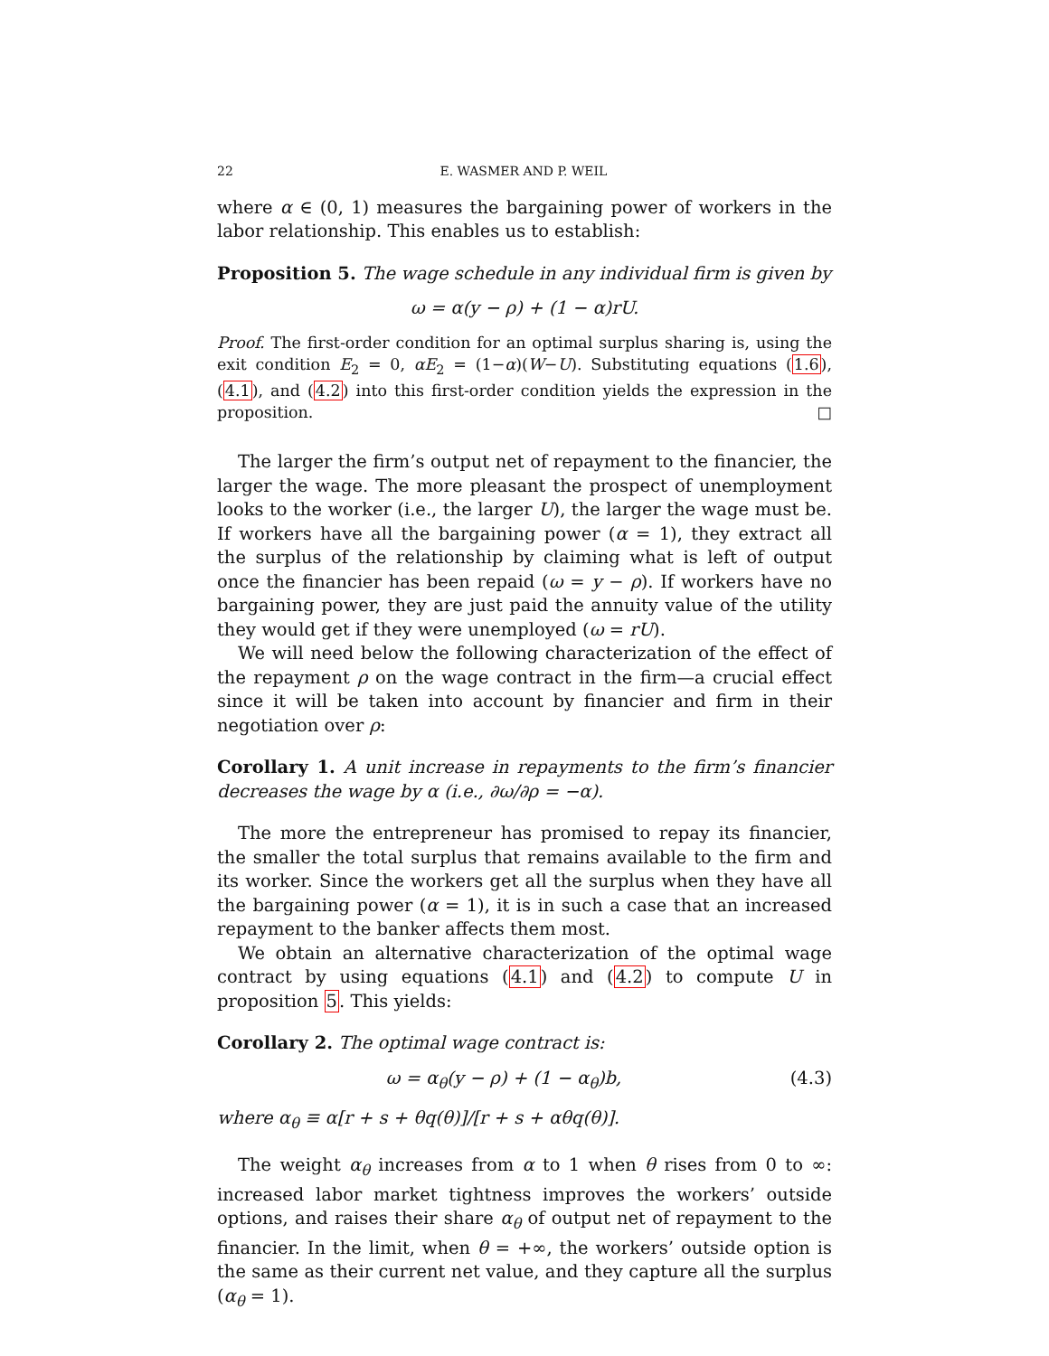22 E. WASMER AND P. WEIL
where α ∈ (0, 1) measures the bargaining power of workers in the labor relationship. This enables us to establish:
Proposition 5. The wage schedule in any individual firm is given by
ω = α(y − ρ) + (1 − α)rU.
Proof. The first-order condition for an optimal surplus sharing is, using the exit condition E<sub>2</sub> = 0, αE<sub>2</sub> = (1−α)(W−U). Substituting equations (1.6), (4.1), and (4.2) into this first-order condition yields the expression in the proposition. □
The larger the firm’s output net of repayment to the financier, the larger the wage. The more pleasant the prospect of unemployment looks to the worker (i.e., the larger U), the larger the wage must be. If workers have all the bargaining power (α = 1), they extract all the surplus of the relationship by claiming what is left of output once the financier has been repaid (ω = y − ρ). If workers have no bargaining power, they are just paid the annuity value of the utility they would get if they were unemployed (ω = rU).
We will need below the following characterization of the effect of the repayment ρ on the wage contract in the firm—a crucial effect since it will be taken into account by financier and firm in their negotiation over ρ:
Corollary 1. A unit increase in repayments to the firm’s financier decreases the wage by α (i.e., ∂ω/∂ρ = −α).
The more the entrepreneur has promised to repay its financier, the smaller the total surplus that remains available to the firm and its worker. Since the workers get all the surplus when they have all the bargaining power (α = 1), it is in such a case that an increased repayment to the banker affects them most.
We obtain an alternative characterization of the optimal wage contract by using equations (4.1) and (4.2) to compute U in proposition 5. This yields:
Corollary 2. The optimal wage contract is:
ω = α<sub>θ</sub>(y − ρ) + (1 − α<sub>θ</sub>)b, (4.3)
where α<sub>θ</sub> ≡ α[r + s + θq(θ)]/[r + s + αθq(θ)].
The weight α<sub>θ</sub> increases from α to 1 when θ rises from 0 to ∞: increased labor market tightness improves the workers’ outside options, and raises their share α<sub>θ</sub> of output net of repayment to the financier. In the limit, when θ = +∞, the workers’ outside option is the same as their current net value, and they capture all the surplus (α<sub>θ</sub> = 1).